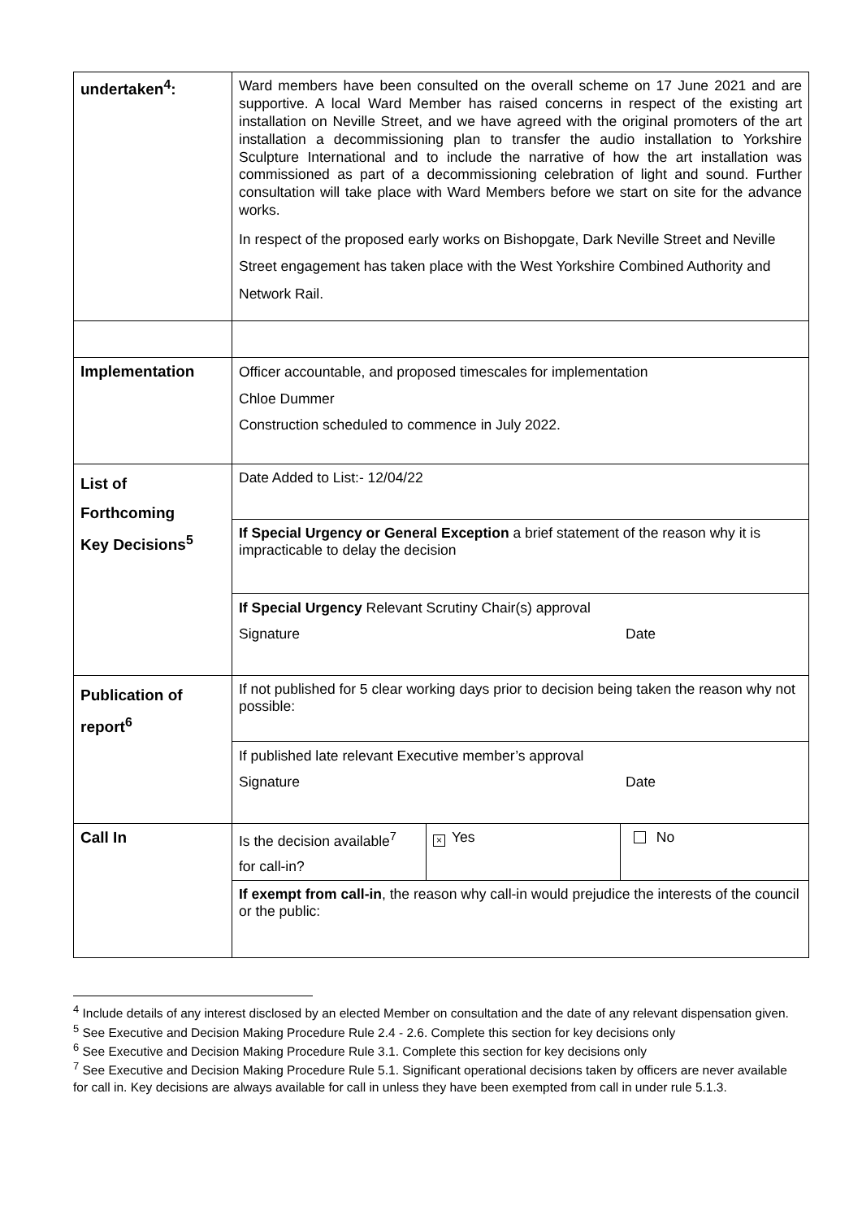| undertaken<sup>4</sup>: | Ward members have been consulted on the overall scheme on 17 June 2021 and are supportive. A local Ward Member has raised concerns in respect of the existing art installation on Neville Street, and we have agreed with the original promoters of the art installation a decommissioning plan to transfer the audio installation to Yorkshire Sculpture International and to include the narrative of how the art installation was commissioned as part of a decommissioning celebration of light and sound. Further consultation will take place with Ward Members before we start on site for the advance works. In respect of the proposed early works on Bishopgate, Dark Neville Street and Neville Street engagement has taken place with the West Yorkshire Combined Authority and Network Rail. |
| Implementation | Officer accountable, and proposed timescales for implementation Chloe Dummer Construction scheduled to commence in July 2022. |
| List of Forthcoming Key Decisions<sup>5</sup> | Date Added to List:- 12/04/22 |
| | If Special Urgency or General Exception a brief statement of the reason why it is impracticable to delay the decision |
| | If Special Urgency Relevant Scrutiny Chair(s) approval Signature Date |
| Publication of report<sup>6</sup> | If not published for 5 clear working days prior to decision being taken the reason why not possible: |
| | If published late relevant Executive member’s approval Signature Date |
| Call In | / Is the decision available<sup>7</sup> for call-in? / × Yes / No / |
| | If exempt from call-in , the reason why call-in would prejudice the interests of the council or the public: |
<sup>4</sup> Include details of any interest disclosed by an elected Member on consultation and the date of any relevant dispensation given.
<sup>5</sup> See Executive and Decision Making Procedure Rule 2.4 - 2.6. Complete this section for key decisions only
<sup>6</sup> See Executive and Decision Making Procedure Rule 3.1. Complete this section for key decisions only
<sup>7</sup> See Executive and Decision Making Procedure Rule 5.1. Significant operational decisions taken by officers are never available for call in. Key decisions are always available for call in unless they have been exempted from call in under rule 5.1.3.